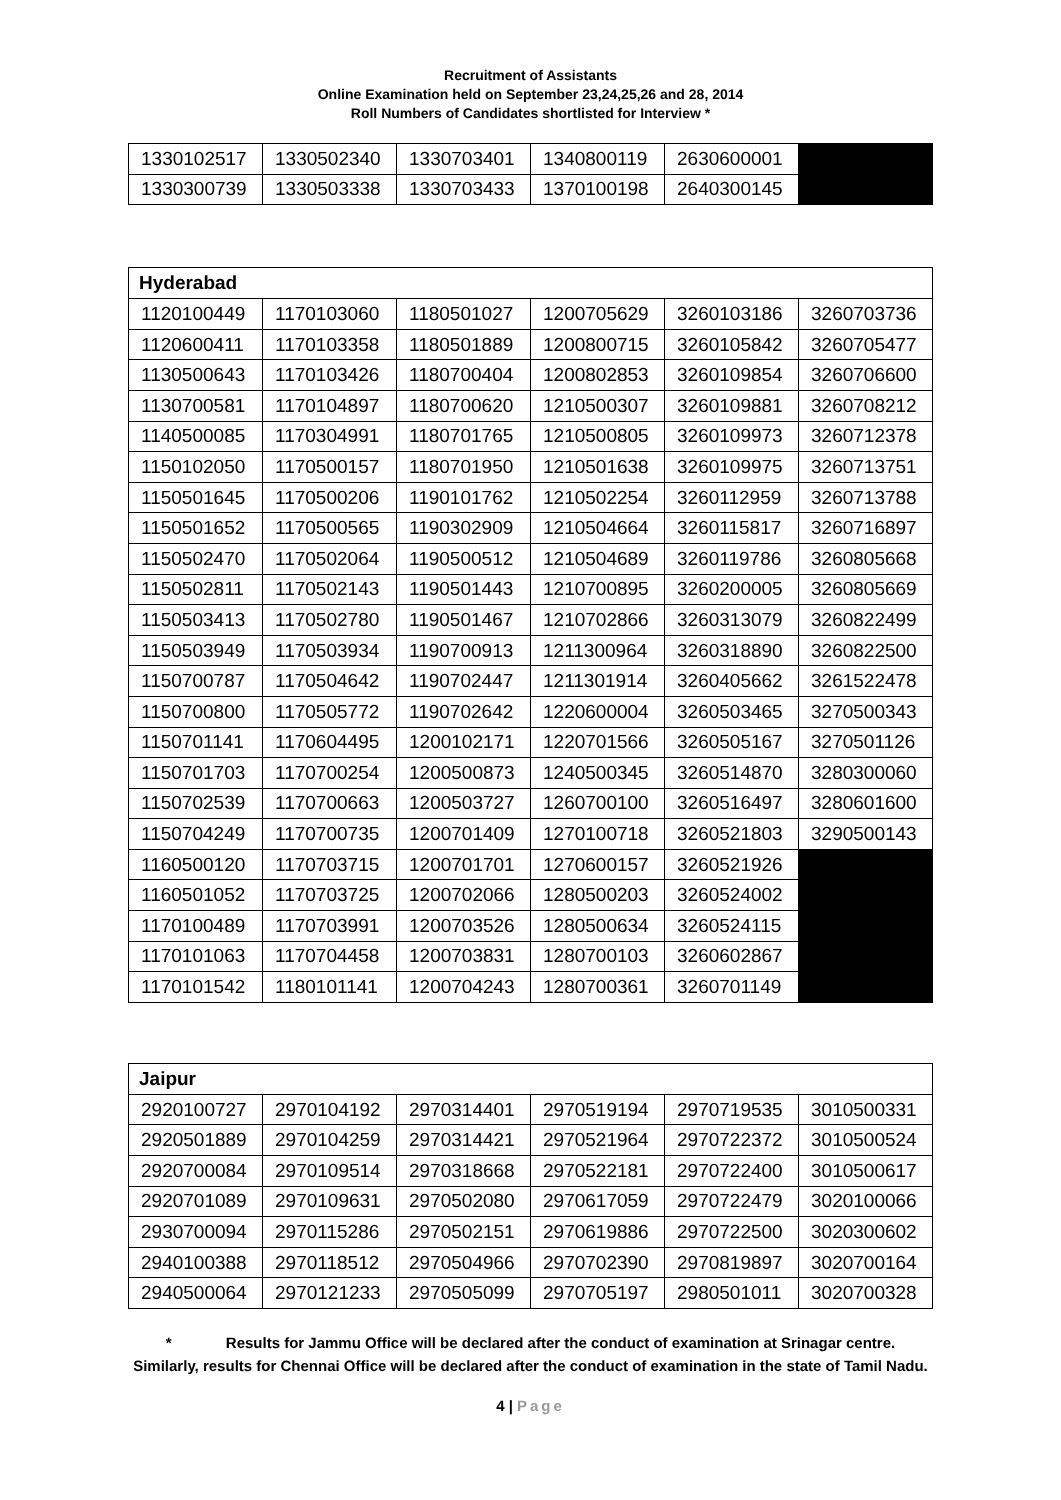Recruitment of Assistants
Online Examination held on September 23,24,25,26 and 28, 2014
Roll Numbers of Candidates shortlisted for Interview *
| 1330102517 | 1330502340 | 1330703401 | 1340800119 | 2630600001 | |
| 1330300739 | 1330503338 | 1330703433 | 1370100198 | 2640300145 | |
| Hyderabad | | | | | |
| --- | --- | --- | --- | --- | --- |
| 1120100449 | 1170103060 | 1180501027 | 1200705629 | 3260103186 | 3260703736 |
| 1120600411 | 1170103358 | 1180501889 | 1200800715 | 3260105842 | 3260705477 |
| 1130500643 | 1170103426 | 1180700404 | 1200802853 | 3260109854 | 3260706600 |
| 1130700581 | 1170104897 | 1180700620 | 1210500307 | 3260109881 | 3260708212 |
| 1140500085 | 1170304991 | 1180701765 | 1210500805 | 3260109973 | 3260712378 |
| 1150102050 | 1170500157 | 1180701950 | 1210501638 | 3260109975 | 3260713751 |
| 1150501645 | 1170500206 | 1190101762 | 1210502254 | 3260112959 | 3260713788 |
| 1150501652 | 1170500565 | 1190302909 | 1210504664 | 3260115817 | 3260716897 |
| 1150502470 | 1170502064 | 1190500512 | 1210504689 | 3260119786 | 3260805668 |
| 1150502811 | 1170502143 | 1190501443 | 1210700895 | 3260200005 | 3260805669 |
| 1150503413 | 1170502780 | 1190501467 | 1210702866 | 3260313079 | 3260822499 |
| 1150503949 | 1170503934 | 1190700913 | 1211300964 | 3260318890 | 3260822500 |
| 1150700787 | 1170504642 | 1190702447 | 1211301914 | 3260405662 | 3261522478 |
| 1150700800 | 1170505772 | 1190702642 | 1220600004 | 3260503465 | 3270500343 |
| 1150701141 | 1170604495 | 1200102171 | 1220701566 | 3260505167 | 3270501126 |
| 1150701703 | 1170700254 | 1200500873 | 1240500345 | 3260514870 | 3280300060 |
| 1150702539 | 1170700663 | 1200503727 | 1260700100 | 3260516497 | 3280601600 |
| 1150704249 | 1170700735 | 1200701409 | 1270100718 | 3260521803 | 3290500143 |
| 1160500120 | 1170703715 | 1200701701 | 1270600157 | 3260521926 | |
| 1160501052 | 1170703725 | 1200702066 | 1280500203 | 3260524002 | |
| 1170100489 | 1170703991 | 1200703526 | 1280500634 | 3260524115 | |
| 1170101063 | 1170704458 | 1200703831 | 1280700103 | 3260602867 | |
| 1170101542 | 1180101141 | 1200704243 | 1280700361 | 3260701149 | |
| Jaipur | | | | | |
| --- | --- | --- | --- | --- | --- |
| 2920100727 | 2970104192 | 2970314401 | 2970519194 | 2970719535 | 3010500331 |
| 2920501889 | 2970104259 | 2970314421 | 2970521964 | 2970722372 | 3010500524 |
| 2920700084 | 2970109514 | 2970318668 | 2970522181 | 2970722400 | 3010500617 |
| 2920701089 | 2970109631 | 2970502080 | 2970617059 | 2970722479 | 3020100066 |
| 2930700094 | 2970115286 | 2970502151 | 2970619886 | 2970722500 | 3020300602 |
| 2940100388 | 2970118512 | 2970504966 | 2970702390 | 2970819897 | 3020700164 |
| 2940500064 | 2970121233 | 2970505099 | 2970705197 | 2980501011 | 3020700328 |
* Results for Jammu Office will be declared after the conduct of examination at Srinagar centre.
Similarly, results for Chennai Office will be declared after the conduct of examination in the state of Tamil Nadu.
4 | Page